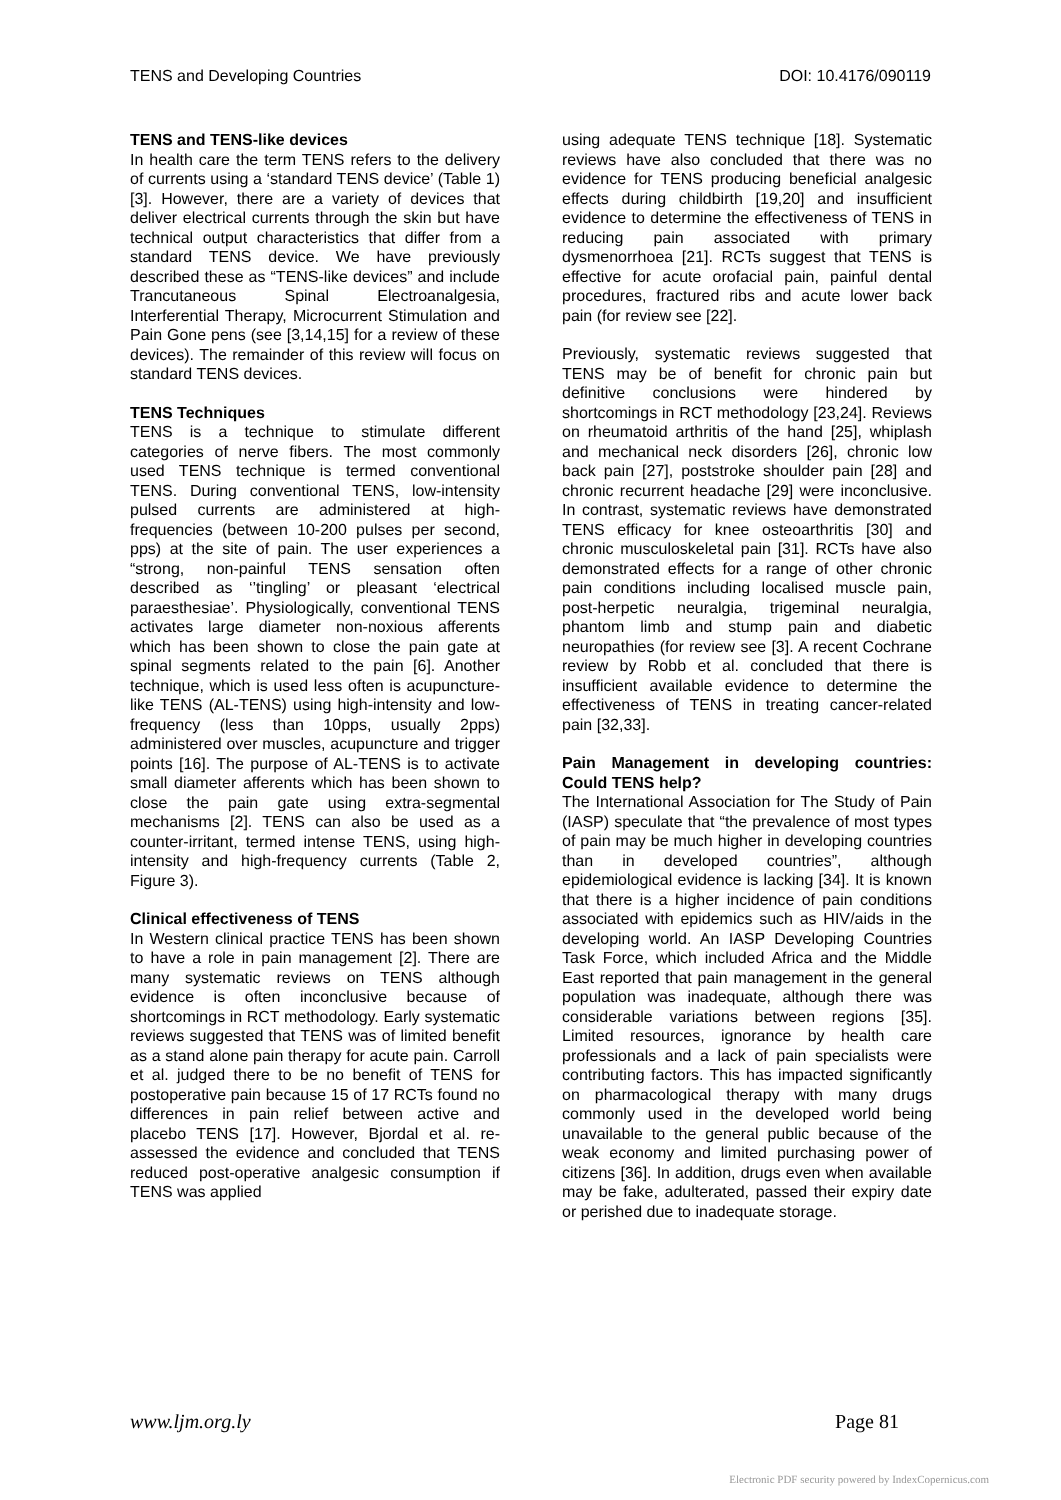TENS and Developing Countries DOI: 10.4176/090119
TENS and TENS-like devices
In health care the term TENS refers to the delivery of currents using a ‘standard TENS device’ (Table 1) [3]. However, there are a variety of devices that deliver electrical currents through the skin but have technical output characteristics that differ from a standard TENS device. We have previously described these as “TENS-like devices” and include Trancutaneous Spinal Electroanalgesia, Interferential Therapy, Microcurrent Stimulation and Pain Gone pens (see [3,14,15] for a review of these devices). The remainder of this review will focus on standard TENS devices.
TENS Techniques
TENS is a technique to stimulate different categories of nerve fibers. The most commonly used TENS technique is termed conventional TENS. During conventional TENS, low-intensity pulsed currents are administered at high-frequencies (between 10-200 pulses per second, pps) at the site of pain. The user experiences a “strong, non-painful TENS sensation often described as ‘’tingling’ or pleasant ‘electrical paraesthesiae’. Physiologically, conventional TENS activates large diameter non-noxious afferents which has been shown to close the pain gate at spinal segments related to the pain [6]. Another technique, which is used less often is acupuncture-like TENS (AL-TENS) using high-intensity and low-frequency (less than 10pps, usually 2pps) administered over muscles, acupuncture and trigger points [16]. The purpose of AL-TENS is to activate small diameter afferents which has been shown to close the pain gate using extra-segmental mechanisms [2]. TENS can also be used as a counter-irritant, termed intense TENS, using high-intensity and high-frequency currents (Table 2, Figure 3).
Clinical effectiveness of TENS
In Western clinical practice TENS has been shown to have a role in pain management [2]. There are many systematic reviews on TENS although evidence is often inconclusive because of shortcomings in RCT methodology. Early systematic reviews suggested that TENS was of limited benefit as a stand alone pain therapy for acute pain. Carroll et al. judged there to be no benefit of TENS for postoperative pain because 15 of 17 RCTs found no differences in pain relief between active and placebo TENS [17]. However, Bjordal et al. re-assessed the evidence and concluded that TENS reduced post-operative analgesic consumption if TENS was applied
using adequate TENS technique [18]. Systematic reviews have also concluded that there was no evidence for TENS producing beneficial analgesic effects during childbirth [19,20] and insufficient evidence to determine the effectiveness of TENS in reducing pain associated with primary dysmenorrhoea [21]. RCTs suggest that TENS is effective for acute orofacial pain, painful dental procedures, fractured ribs and acute lower back pain (for review see [22].
Previously, systematic reviews suggested that TENS may be of benefit for chronic pain but definitive conclusions were hindered by shortcomings in RCT methodology [23,24]. Reviews on rheumatoid arthritis of the hand [25], whiplash and mechanical neck disorders [26], chronic low back pain [27], poststroke shoulder pain [28] and chronic recurrent headache [29] were inconclusive. In contrast, systematic reviews have demonstrated TENS efficacy for knee osteoarthritis [30] and chronic musculoskeletal pain [31]. RCTs have also demonstrated effects for a range of other chronic pain conditions including localised muscle pain, post-herpetic neuralgia, trigeminal neuralgia, phantom limb and stump pain and diabetic neuropathies (for review see [3]. A recent Cochrane review by Robb et al. concluded that there is insufficient available evidence to determine the effectiveness of TENS in treating cancer-related pain [32,33].
Pain Management in developing countries: Could TENS help?
The International Association for The Study of Pain (IASP) speculate that “the prevalence of most types of pain may be much higher in developing countries than in developed countries”, although epidemiological evidence is lacking [34]. It is known that there is a higher incidence of pain conditions associated with epidemics such as HIV/aids in the developing world. An IASP Developing Countries Task Force, which included Africa and the Middle East reported that pain management in the general population was inadequate, although there was considerable variations between regions [35]. Limited resources, ignorance by health care professionals and a lack of pain specialists were contributing factors. This has impacted significantly on pharmacological therapy with many drugs commonly used in the developed world being unavailable to the general public because of the weak economy and limited purchasing power of citizens [36]. In addition, drugs even when available may be fake, adulterated, passed their expiry date or perished due to inadequate storage.
www.ljm.org.ly Page 81
Electronic PDF security powered by IndexCopernicus.com